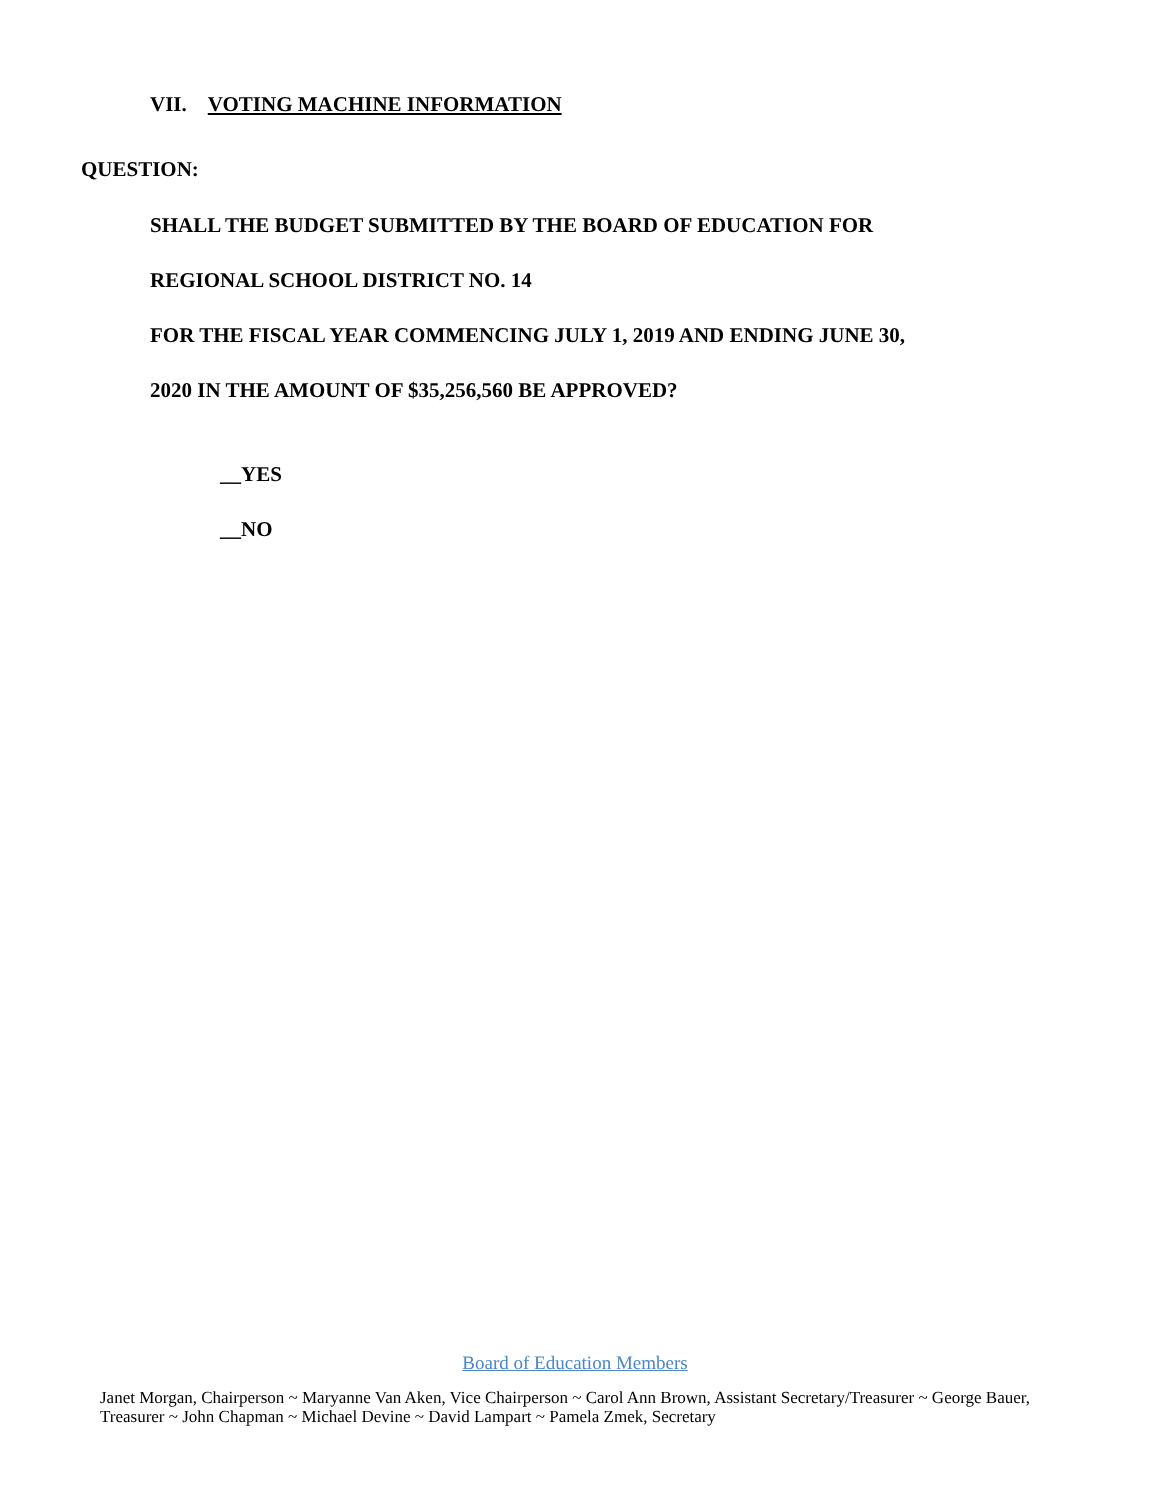VII. VOTING MACHINE INFORMATION
QUESTION:
SHALL THE BUDGET SUBMITTED BY THE BOARD OF EDUCATION FOR
REGIONAL SCHOOL DISTRICT NO. 14
FOR THE FISCAL YEAR COMMENCING JULY 1, 2019 AND ENDING JUNE 30,
2020 IN THE AMOUNT OF $35,256,560 BE APPROVED?
__YES
__NO
Board of Education Members
Janet Morgan, Chairperson ~ Maryanne Van Aken, Vice Chairperson ~ Carol Ann Brown, Assistant Secretary/Treasurer ~ George Bauer, Treasurer ~ John Chapman ~ Michael Devine ~ David Lampart ~ Pamela Zmek, Secretary